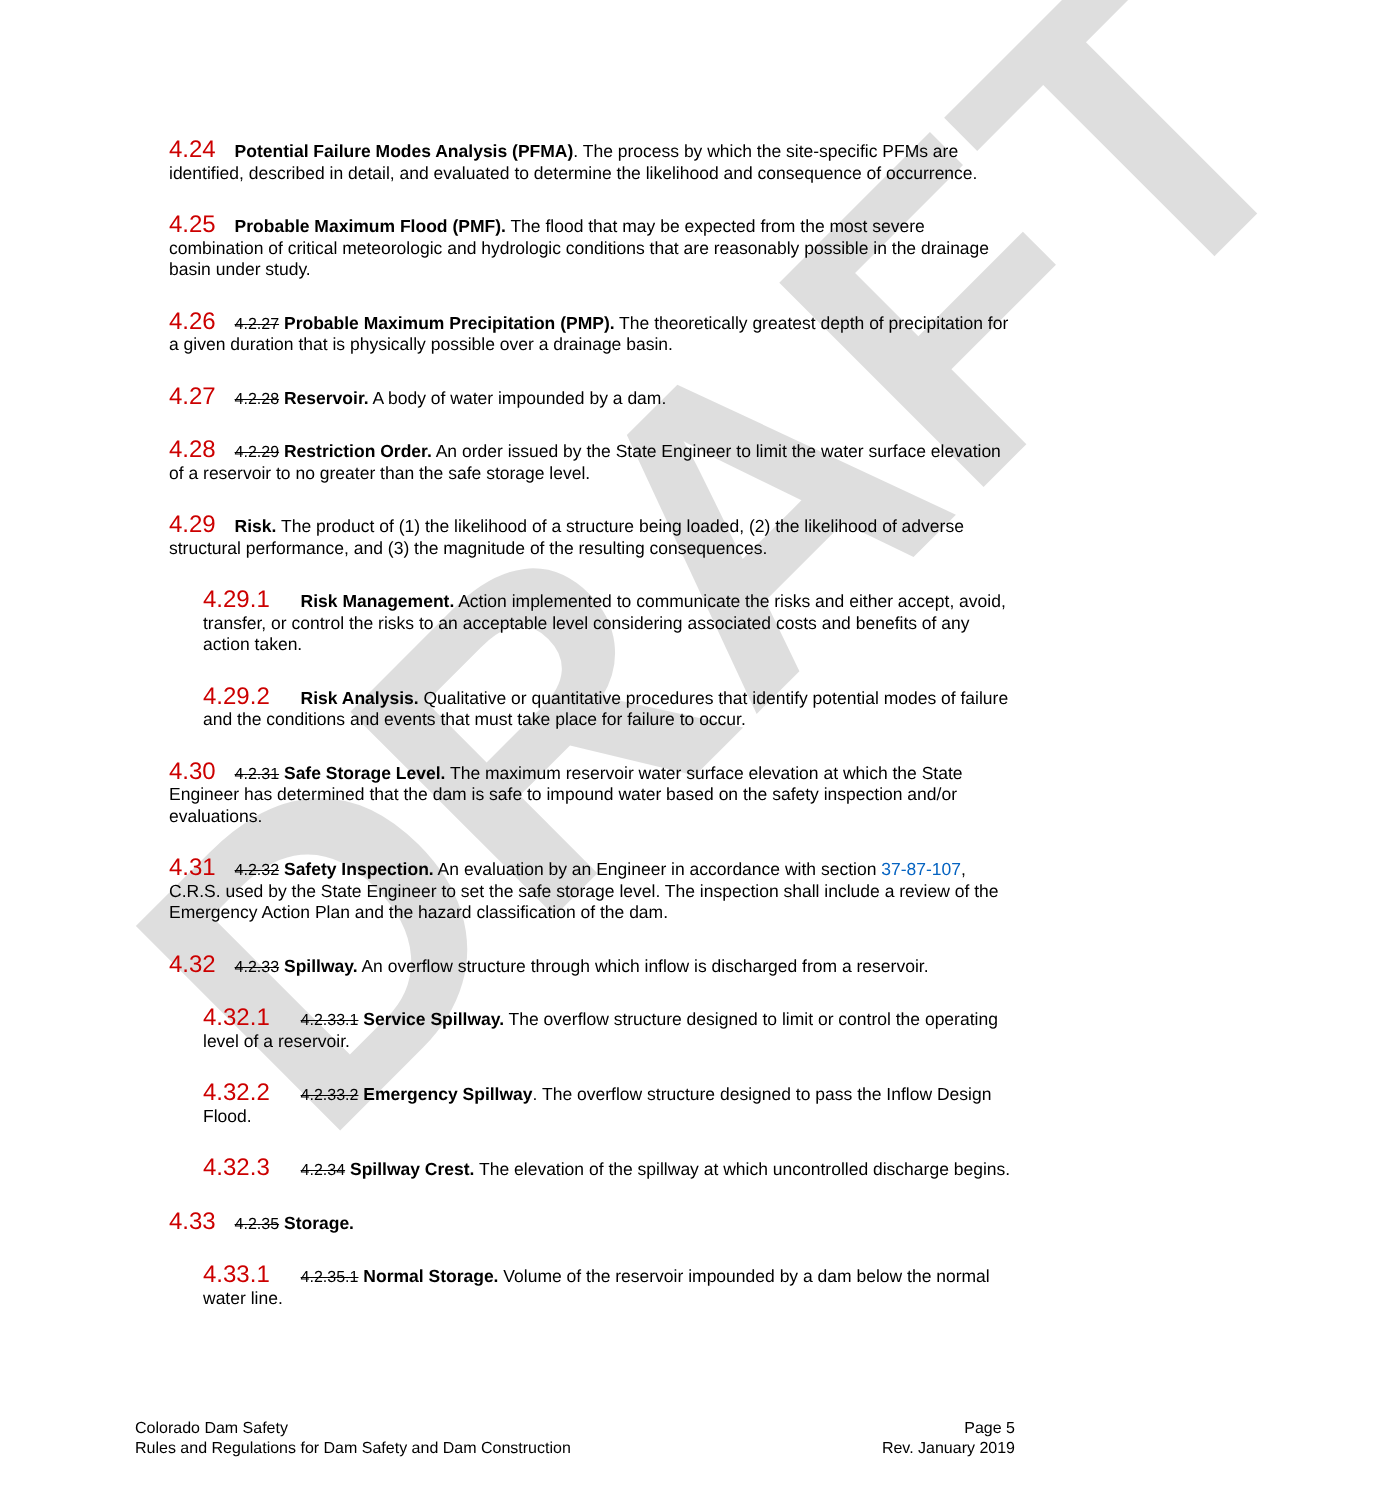DRAFT
4.24 Potential Failure Modes Analysis (PFMA). The process by which the site-specific PFMs are identified, described in detail, and evaluated to determine the likelihood and consequence of occurrence.
4.25 Probable Maximum Flood (PMF). The flood that may be expected from the most severe combination of critical meteorologic and hydrologic conditions that are reasonably possible in the drainage basin under study.
4.26 4.2.27 Probable Maximum Precipitation (PMP). The theoretically greatest depth of precipitation for a given duration that is physically possible over a drainage basin.
4.27 4.2.28 Reservoir. A body of water impounded by a dam.
4.28 4.2.29 Restriction Order. An order issued by the State Engineer to limit the water surface elevation of a reservoir to no greater than the safe storage level.
4.29 Risk. The product of (1) the likelihood of a structure being loaded, (2) the likelihood of adverse structural performance, and (3) the magnitude of the resulting consequences.
4.29.1 Risk Management. Action implemented to communicate the risks and either accept, avoid, transfer, or control the risks to an acceptable level considering associated costs and benefits of any action taken.
4.29.2 Risk Analysis. Qualitative or quantitative procedures that identify potential modes of failure and the conditions and events that must take place for failure to occur.
4.30 4.2.31 Safe Storage Level. The maximum reservoir water surface elevation at which the State Engineer has determined that the dam is safe to impound water based on the safety inspection and/or evaluations.
4.31 4.2.32 Safety Inspection. An evaluation by an Engineer in accordance with section 37-87-107, C.R.S. used by the State Engineer to set the safe storage level. The inspection shall include a review of the Emergency Action Plan and the hazard classification of the dam.
4.32 4.2.33 Spillway. An overflow structure through which inflow is discharged from a reservoir.
4.32.1 4.2.33.1 Service Spillway. The overflow structure designed to limit or control the operating level of a reservoir.
4.32.2 4.2.33.2 Emergency Spillway. The overflow structure designed to pass the Inflow Design Flood.
4.32.3 4.2.34 Spillway Crest. The elevation of the spillway at which uncontrolled discharge begins.
4.33 4.2.35 Storage.
4.33.1 4.2.35.1 Normal Storage. Volume of the reservoir impounded by a dam below the normal water line.
Colorado Dam Safety
Rules and Regulations for Dam Safety and Dam Construction
Page 5
Rev. January 2019